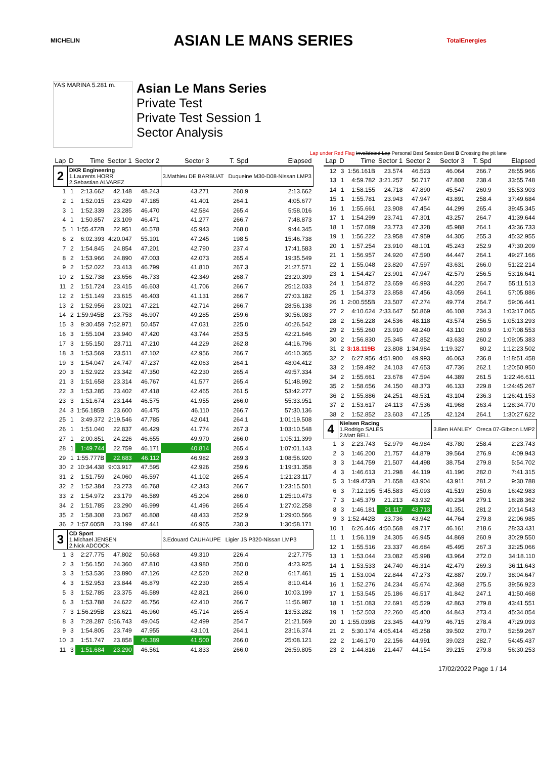MICHELIN ASIAN LE MANS SERIES TotalEnergies
YAS MARINA 5.281 m.
Asian Le Mans Series
Private Test
Private Test Session 1
Sector Analysis
Lap under Red Flag Invalidated Lap Personal Best Session Best B Crossing the pit lane
| Lap | D | Time | Sector 1 | Sector 2 | Sector 3 | T. Spd | Elapsed |
| --- | --- | --- | --- | --- | --- | --- | --- |
| 2 | DKR Engineering 1.Laurents HORR 2.Sebastian ALVAREZ | | | | 3.Mathieu DE BARBUAT Duqueine M30-D08-Nissan LMP3 | | |
| 1 | 1 | 2:13.662 | 42.148 | 48.243 | 43.271 | 260.9 | 2:13.662 |
| 2 | 1 | 1:52.015 | 23.429 | 47.185 | 41.401 | 264.1 | 4:05.677 |
| 3 | 1 | 1:52.339 | 23.285 | 46.470 | 42.584 | 265.4 | 5:58.016 |
| 4 | 1 | 1:50.857 | 23.109 | 46.471 | 41.277 | 266.7 | 7:48.873 |
| 5 | 1 | 1:55.472B | 22.951 | 46.578 | 45.943 | 268.0 | 9:44.345 |
| 6 | 2 | 6:02.393 | 4:20.047 | 55.101 | 47.245 | 198.5 | 15:46.738 |
| 7 | 2 | 1:54.845 | 24.854 | 47.201 | 42.790 | 237.4 | 17:41.583 |
| 8 | 2 | 1:53.966 | 24.890 | 47.003 | 42.073 | 265.4 | 19:35.549 |
| 9 | 2 | 1:52.022 | 23.413 | 46.799 | 41.810 | 267.3 | 21:27.571 |
| 10 | 2 | 1:52.738 | 23.656 | 46.733 | 42.349 | 268.7 | 23:20.309 |
| 11 | 2 | 1:51.724 | 23.415 | 46.603 | 41.706 | 266.7 | 25:12.033 |
| 12 | 2 | 1:51.149 | 23.615 | 46.403 | 41.131 | 266.7 | 27:03.182 |
| 13 | 2 | 1:52.956 | 23.021 | 47.221 | 42.714 | 266.7 | 28:56.138 |
| 14 | 2 | 1:59.945B | 23.753 | 46.907 | 49.285 | 259.6 | 30:56.083 |
| 15 | 3 | 9:30.459 | 7:52.971 | 50.457 | 47.031 | 225.0 | 40:26.542 |
| 16 | 3 | 1:55.104 | 23.940 | 47.420 | 43.744 | 253.5 | 42:21.646 |
| 17 | 3 | 1:55.150 | 23.711 | 47.210 | 44.229 | 262.8 | 44:16.796 |
| 18 | 3 | 1:53.569 | 23.511 | 47.102 | 42.956 | 266.7 | 46:10.365 |
| 19 | 3 | 1:54.047 | 24.747 | 47.237 | 42.063 | 264.1 | 48:04.412 |
| 20 | 3 | 1:52.922 | 23.342 | 47.350 | 42.230 | 265.4 | 49:57.334 |
| 21 | 3 | 1:51.658 | 23.314 | 46.767 | 41.577 | 265.4 | 51:48.992 |
| 22 | 3 | 1:53.285 | 23.402 | 47.418 | 42.465 | 261.5 | 53:42.277 |
| 23 | 3 | 1:51.674 | 23.144 | 46.575 | 41.955 | 266.0 | 55:33.951 |
| 24 | 3 | 1:56.185B | 23.600 | 46.475 | 46.110 | 266.7 | 57:30.136 |
| 25 | 1 | 3:49.372 | 2:19.546 | 47.785 | 42.041 | 264.1 | 1:01:19.508 |
| 26 | 1 | 1:51.040 | 22.837 | 46.429 | 41.774 | 267.3 | 1:03:10.548 |
| 27 | 1 | 2:00.851 | 24.226 | 46.655 | 49.970 | 266.0 | 1:05:11.399 |
| 28 | 1 | 1:49.744 | 22.759 | 46.171 | 40.814 | 265.4 | 1:07:01.143 |
| 29 | 1 | 1:55.777B | 22.683 | 46.112 | 46.982 | 269.3 | 1:08:56.920 |
| 30 | 2 | 10:34.438 | 9:03.917 | 47.595 | 42.926 | 259.6 | 1:19:31.358 |
| 31 | 2 | 1:51.759 | 24.060 | 46.597 | 41.102 | 265.4 | 1:21:23.117 |
| 32 | 2 | 1:52.384 | 23.273 | 46.768 | 42.343 | 266.7 | 1:23:15.501 |
| 33 | 2 | 1:54.972 | 23.179 | 46.589 | 45.204 | 266.0 | 1:25:10.473 |
| 34 | 2 | 1:51.785 | 23.290 | 46.999 | 41.496 | 265.4 | 1:27:02.258 |
| 35 | 2 | 1:58.308 | 23.067 | 46.808 | 48.433 | 252.9 | 1:29:00.566 |
| 36 | 2 | 1:57.605B | 23.199 | 47.441 | 46.965 | 230.3 | 1:30:58.171 |
| 3 | CD Sport 1.Michael JENSEN 2.Nick ADCOCK | | | | 3.Edouard CAUHAUPE Ligier JS P320-Nissan LMP3 | | |
| 1 | 3 | 2:27.775 | 47.802 | 50.663 | 49.310 | 226.4 | 2:27.775 |
| 2 | 3 | 1:56.150 | 24.360 | 47.810 | 43.980 | 250.0 | 4:23.925 |
| 3 | 3 | 1:53.536 | 23.890 | 47.126 | 42.520 | 262.8 | 6:17.461 |
| 4 | 3 | 1:52.953 | 23.844 | 46.879 | 42.230 | 265.4 | 8:10.414 |
| 5 | 3 | 1:52.785 | 23.375 | 46.589 | 42.821 | 266.0 | 10:03.199 |
| 6 | 3 | 1:53.788 | 24.622 | 46.756 | 42.410 | 266.7 | 11:56.987 |
| 7 | 3 | 1:56.295B | 23.621 | 46.960 | 45.714 | 265.4 | 13:53.282 |
| 8 | 3 | 7:28.287 | 5:56.743 | 49.045 | 42.499 | 254.7 | 21:21.569 |
| 9 | 3 | 1:54.805 | 23.749 | 47.955 | 43.101 | 264.1 | 23:16.374 |
| 10 | 3 | 1:51.747 | 23.858 | 46.389 | 41.500 | 266.0 | 25:08.121 |
| 11 | 3 | 1:51.684 | 23.290 | 46.561 | 41.833 | 266.0 | 26:59.805 |
| Lap | D | Time | Sector 1 | Sector 2 | Sector 3 | T. Spd | Elapsed |
| --- | --- | --- | --- | --- | --- | --- | --- |
| 12 | 3 | 1:56.161B | 23.574 | 46.523 | 46.064 | 266.7 | 28:55.966 |
| 13 | 1 | 4:59.782 | 3:21.257 | 50.717 | 47.808 | 238.4 | 33:55.748 |
| 14 | 1 | 1:58.155 | 24.718 | 47.890 | 45.547 | 260.9 | 35:53.903 |
| 15 | 1 | 1:55.781 | 23.943 | 47.947 | 43.891 | 258.4 | 37:49.684 |
| 16 | 1 | 1:55.661 | 23.908 | 47.454 | 44.299 | 265.4 | 39:45.345 |
| 17 | 1 | 1:54.299 | 23.741 | 47.301 | 43.257 | 264.7 | 41:39.644 |
| 18 | 1 | 1:57.089 | 23.773 | 47.328 | 45.988 | 264.1 | 43:36.733 |
| 19 | 1 | 1:56.222 | 23.958 | 47.959 | 44.305 | 255.3 | 45:32.955 |
| 20 | 1 | 1:57.254 | 23.910 | 48.101 | 45.243 | 252.9 | 47:30.209 |
| 21 | 1 | 1:56.957 | 24.920 | 47.590 | 44.447 | 264.1 | 49:27.166 |
| 22 | 1 | 1:55.048 | 23.820 | 47.597 | 43.631 | 266.0 | 51:22.214 |
| 23 | 1 | 1:54.427 | 23.901 | 47.947 | 42.579 | 256.5 | 53:16.641 |
| 24 | 1 | 1:54.872 | 23.659 | 46.993 | 44.220 | 264.7 | 55:11.513 |
| 25 | 1 | 1:54.373 | 23.858 | 47.456 | 43.059 | 264.1 | 57:05.886 |
| 26 | 1 | 2:00.555B | 23.507 | 47.274 | 49.774 | 264.7 | 59:06.441 |
| 27 | 2 | 4:10.624 | 2:33.647 | 50.869 | 46.108 | 234.3 | 1:03:17.065 |
| 28 | 2 | 1:56.228 | 24.536 | 48.118 | 43.574 | 256.5 | 1:05:13.293 |
| 29 | 2 | 1:55.260 | 23.910 | 48.240 | 43.110 | 260.9 | 1:07:08.553 |
| 30 | 2 | 1:56.830 | 25.345 | 47.852 | 43.633 | 260.2 | 1:09:05.383 |
| 31 | 2 | 3:18.119B | 23.808 | 1:34.984 | 1:19.327 | 80.2 | 1:12:23.502 |
| 32 | 2 | 6:27.956 | 4:51.900 | 49.993 | 46.063 | 236.8 | 1:18:51.458 |
| 33 | 2 | 1:59.492 | 24.103 | 47.653 | 47.736 | 262.1 | 1:20:50.950 |
| 34 | 2 | 1:55.661 | 23.678 | 47.594 | 44.389 | 261.5 | 1:22:46.611 |
| 35 | 2 | 1:58.656 | 24.150 | 48.373 | 46.133 | 229.8 | 1:24:45.267 |
| 36 | 2 | 1:55.886 | 24.251 | 48.531 | 43.104 | 236.3 | 1:26:41.153 |
| 37 | 2 | 1:53.617 | 24.113 | 47.536 | 41.968 | 263.4 | 1:28:34.770 |
| 38 | 2 | 1:52.852 | 23.603 | 47.125 | 42.124 | 264.1 | 1:30:27.622 |
| 4 | Nielsen Racing 1.Rodrigo SALES 2.Matt BELL | | | | 3.Ben HANLEY Oreca 07-Gibson LMP2 | | |
| 1 | 3 | 2:23.743 | 52.979 | 46.984 | 43.780 | 258.4 | 2:23.743 |
| 2 | 3 | 1:46.200 | 21.757 | 44.879 | 39.564 | 276.9 | 4:09.943 |
| 3 | 3 | 1:44.759 | 21.507 | 44.498 | 38.754 | 279.8 | 5:54.702 |
| 4 | 3 | 1:46.613 | 21.298 | 44.119 | 41.196 | 282.0 | 7:41.315 |
| 5 | 3 | 1:49.473B | 21.658 | 43.904 | 43.911 | 281.2 | 9:30.788 |
| 6 | 3 | 7:12.195 | 5:45.583 | 45.093 | 41.519 | 250.6 | 16:42.983 |
| 7 | 3 | 1:45.379 | 21.213 | 43.932 | 40.234 | 279.1 | 18:28.362 |
| 8 | 3 | 1:46.181 | 21.117 | 43.713 | 41.351 | 281.2 | 20:14.543 |
| 9 | 3 | 1:52.442B | 23.736 | 43.942 | 44.764 | 279.8 | 22:06.985 |
| 10 | 1 | 6:26.446 | 4:50.568 | 49.717 | 46.161 | 218.6 | 28:33.431 |
| 11 | 1 | 1:56.119 | 24.305 | 46.945 | 44.869 | 260.9 | 30:29.550 |
| 12 | 1 | 1:55.516 | 23.337 | 46.684 | 45.495 | 267.3 | 32:25.066 |
| 13 | 1 | 1:53.044 | 23.082 | 45.998 | 43.964 | 272.0 | 34:18.110 |
| 14 | 1 | 1:53.533 | 24.740 | 46.314 | 42.479 | 269.3 | 36:11.643 |
| 15 | 1 | 1:53.004 | 22.844 | 47.273 | 42.887 | 209.7 | 38:04.647 |
| 16 | 1 | 1:52.276 | 24.234 | 45.674 | 42.368 | 275.5 | 39:56.923 |
| 17 | 1 | 1:53.545 | 25.186 | 46.517 | 41.842 | 247.1 | 41:50.468 |
| 18 | 1 | 1:51.083 | 22.691 | 45.529 | 42.863 | 279.8 | 43:41.551 |
| 19 | 1 | 1:52.503 | 22.260 | 45.400 | 44.843 | 273.4 | 45:34.054 |
| 20 | 1 | 1:55.039B | 23.345 | 44.979 | 46.715 | 278.4 | 47:29.093 |
| 21 | 2 | 5:30.174 | 4:05.414 | 45.258 | 39.502 | 270.7 | 52:59.267 |
| 22 | 2 | 1:46.170 | 22.156 | 44.991 | 39.023 | 282.7 | 54:45.437 |
| 23 | 2 | 1:44.816 | 21.447 | 44.154 | 39.215 | 279.8 | 56:30.253 |
17/02/2022 Page 1 / 14